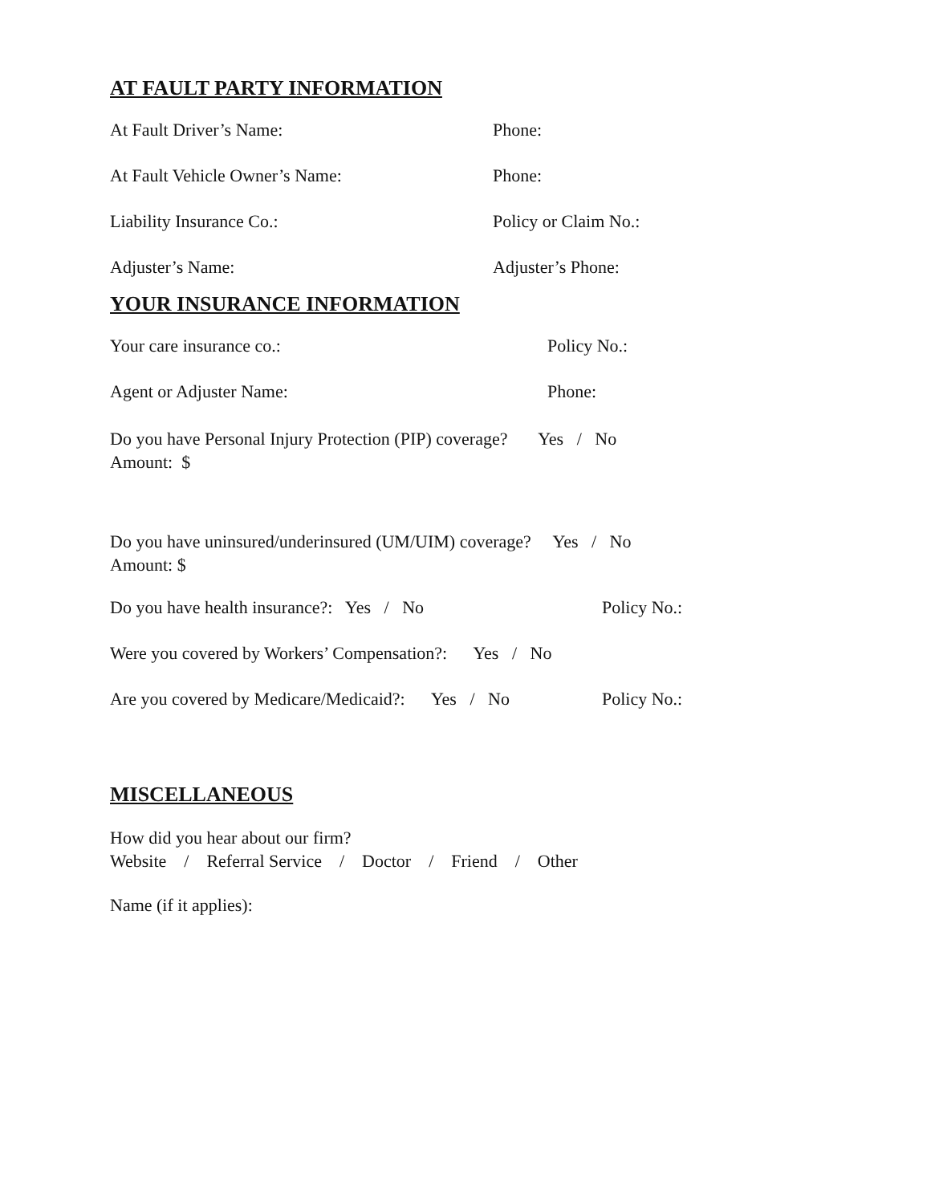AT FAULT PARTY INFORMATION
At Fault Driver’s Name: Phone:
At Fault Vehicle Owner’s Name: Phone:
Liability Insurance Co.: Policy or Claim No.:
Adjuster’s Name: Adjuster’s Phone:
YOUR INSURANCE INFORMATION
Your care insurance co.: Policy No.:
Agent or Adjuster Name: Phone:
Do you have Personal Injury Protection (PIP) coverage? Yes / No
Amount: $
Do you have uninsured/underinsured (UM/UIM) coverage? Yes / No
Amount: $
Do you have health insurance?: Yes / No Policy No.:
Were you covered by Workers’ Compensation?: Yes / No
Are you covered by Medicare/Medicaid?: Yes / No
Policy No.:
MISCELLANEOUS
How did you hear about our firm?
Website / Referral Service / Doctor / Friend / Other
Name (if it applies):